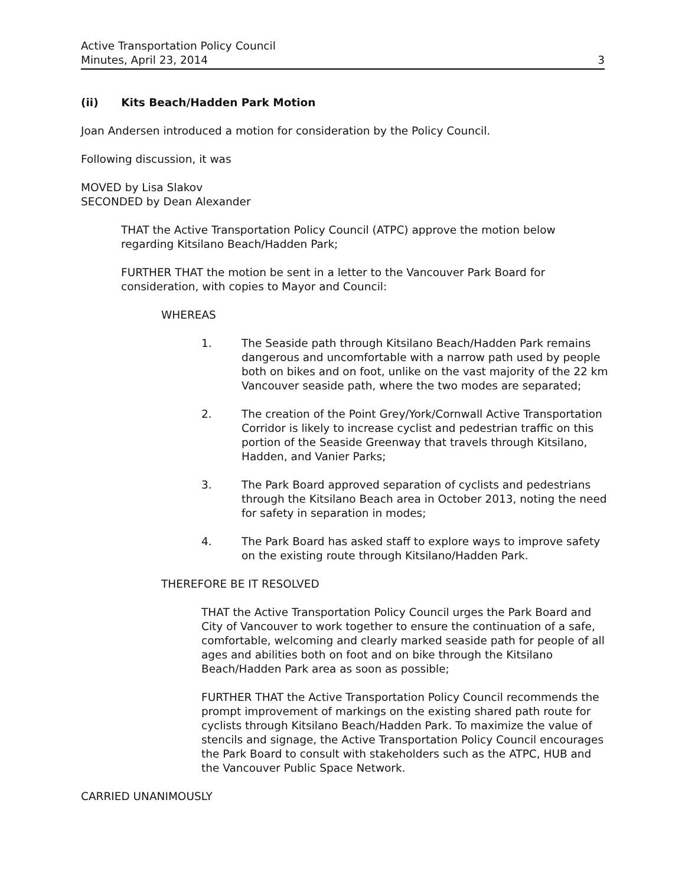Active Transportation Policy Council
Minutes, April 23, 2014
3
(ii) Kits Beach/Hadden Park Motion
Joan Andersen introduced a motion for consideration by the Policy Council.
Following discussion, it was
MOVED by Lisa Slakov
SECONDED by Dean Alexander
THAT the Active Transportation Policy Council (ATPC) approve the motion below regarding Kitsilano Beach/Hadden Park;
FURTHER THAT the motion be sent in a letter to the Vancouver Park Board for consideration, with copies to Mayor and Council:
WHEREAS
1. The Seaside path through Kitsilano Beach/Hadden Park remains dangerous and uncomfortable with a narrow path used by people both on bikes and on foot, unlike on the vast majority of the 22 km Vancouver seaside path, where the two modes are separated;
2. The creation of the Point Grey/York/Cornwall Active Transportation Corridor is likely to increase cyclist and pedestrian traffic on this portion of the Seaside Greenway that travels through Kitsilano, Hadden, and Vanier Parks;
3. The Park Board approved separation of cyclists and pedestrians through the Kitsilano Beach area in October 2013, noting the need for safety in separation in modes;
4. The Park Board has asked staff to explore ways to improve safety on the existing route through Kitsilano/Hadden Park.
THEREFORE BE IT RESOLVED
THAT the Active Transportation Policy Council urges the Park Board and City of Vancouver to work together to ensure the continuation of a safe, comfortable, welcoming and clearly marked seaside path for people of all ages and abilities both on foot and on bike through the Kitsilano Beach/Hadden Park area as soon as possible;
FURTHER THAT the Active Transportation Policy Council recommends the prompt improvement of markings on the existing shared path route for cyclists through Kitsilano Beach/Hadden Park. To maximize the value of stencils and signage, the Active Transportation Policy Council encourages the Park Board to consult with stakeholders such as the ATPC, HUB and the Vancouver Public Space Network.
CARRIED UNANIMOUSLY